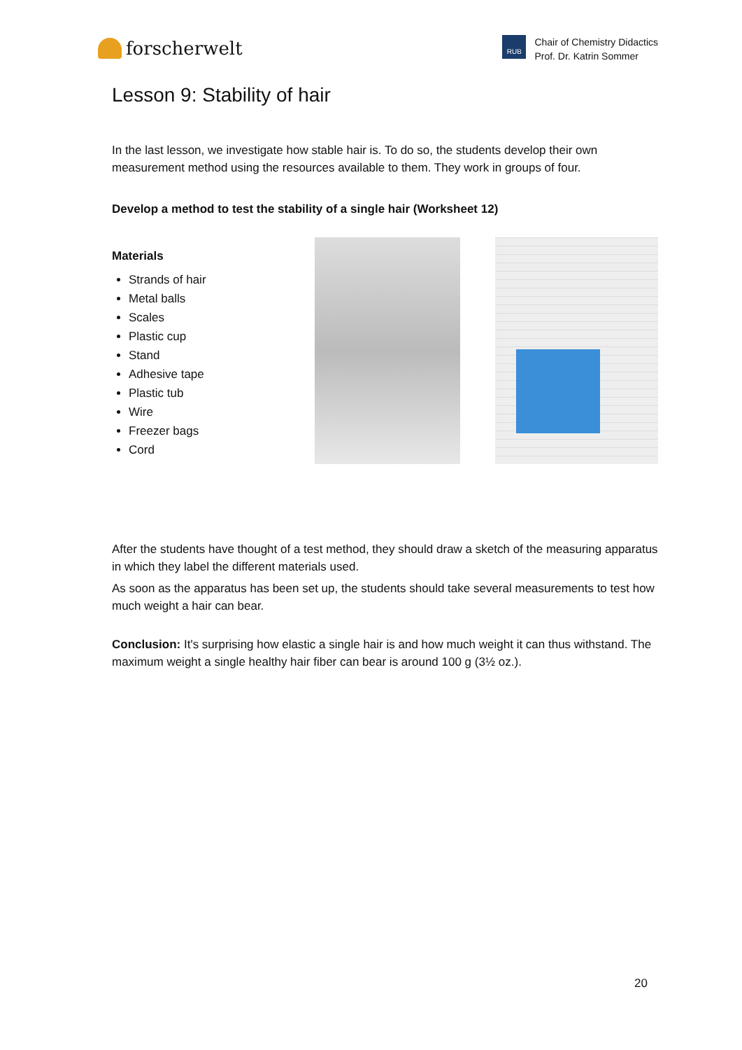forscherwelt
RUB
Chair of Chemistry Didactics
Prof. Dr. Katrin Sommer
Lesson 9: Stability of hair
In the last lesson, we investigate how stable hair is. To do so, the students develop their own measurement method using the resources available to them. They work in groups of four.
Develop a method to test the stability of a single hair (Worksheet 12)
Materials
Strands of hair
Metal balls
Scales
Plastic cup
Stand
Adhesive tape
Plastic tub
Wire
Freezer bags
Cord
After the students have thought of a test method, they should draw a sketch of the measuring apparatus in which they label the different materials used.
As soon as the apparatus has been set up, the students should take several measurements to test how much weight a hair can bear.
Conclusion: It's surprising how elastic a single hair is and how much weight it can thus withstand. The maximum weight a single healthy hair fiber can bear is around 100 g (3½ oz.).
20